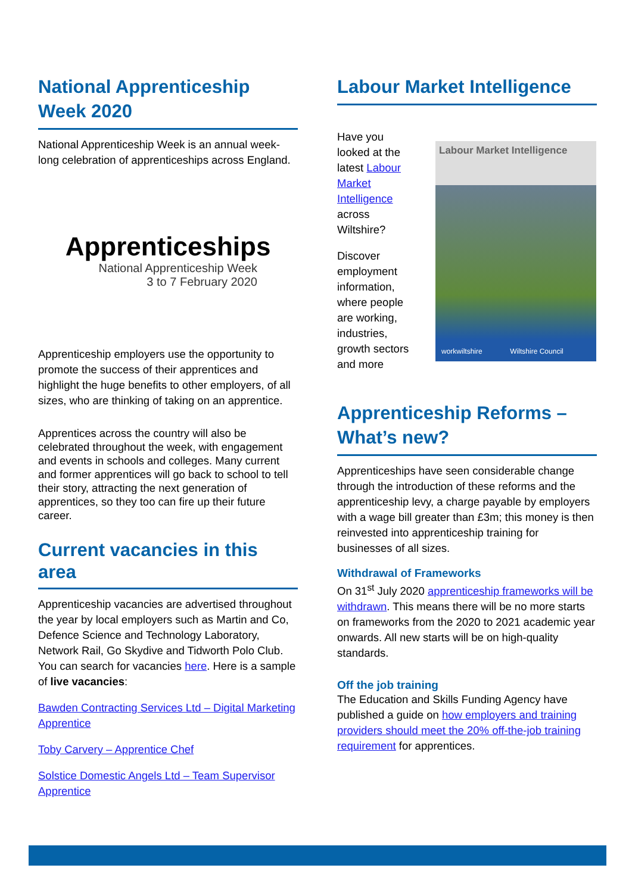National Apprenticeship Week 2020
National Apprenticeship Week is an annual week-long celebration of apprenticeships across England.
Apprenticeships
National Apprenticeship Week
3 to 7 February 2020
Apprenticeship employers use the opportunity to promote the success of their apprentices and highlight the huge benefits to other employers, of all sizes, who are thinking of taking on an apprentice.
Apprentices across the country will also be celebrated throughout the week, with engagement and events in schools and colleges. Many current and former apprentices will go back to school to tell their story, attracting the next generation of apprentices, so they too can fire up their future career.
Current vacancies in this area
Apprenticeship vacancies are advertised throughout the year by local employers such as Martin and Co, Defence Science and Technology Laboratory, Network Rail, Go Skydive and Tidworth Polo Club. You can search for vacancies here. Here is a sample of live vacancies:
Bawden Contracting Services Ltd – Digital Marketing Apprentice
Toby Carvery – Apprentice Chef
Solstice Domestic Angels Ltd – Team Supervisor Apprentice
Labour Market Intelligence
Have you looked at the latest Labour Market Intelligence across Wiltshire?
Discover employment information, where people are working, industries, growth sectors and more
Labour Market Intelligence
workwiltshire Wiltshire Council
Apprenticeship Reforms – What’s new?
Apprenticeships have seen considerable change through the introduction of these reforms and the apprenticeship levy, a charge payable by employers with a wage bill greater than £3m; this money is then reinvested into apprenticeship training for businesses of all sizes.
Withdrawal of Frameworks
On 31<sup>st</sup> July 2020 apprenticeship frameworks will be withdrawn. This means there will be no more starts on frameworks from the 2020 to 2021 academic year onwards. All new starts will be on high-quality standards.
Off the job training
The Education and Skills Funding Agency have published a guide on how employers and training providers should meet the 20% off-the-job training requirement for apprentices.